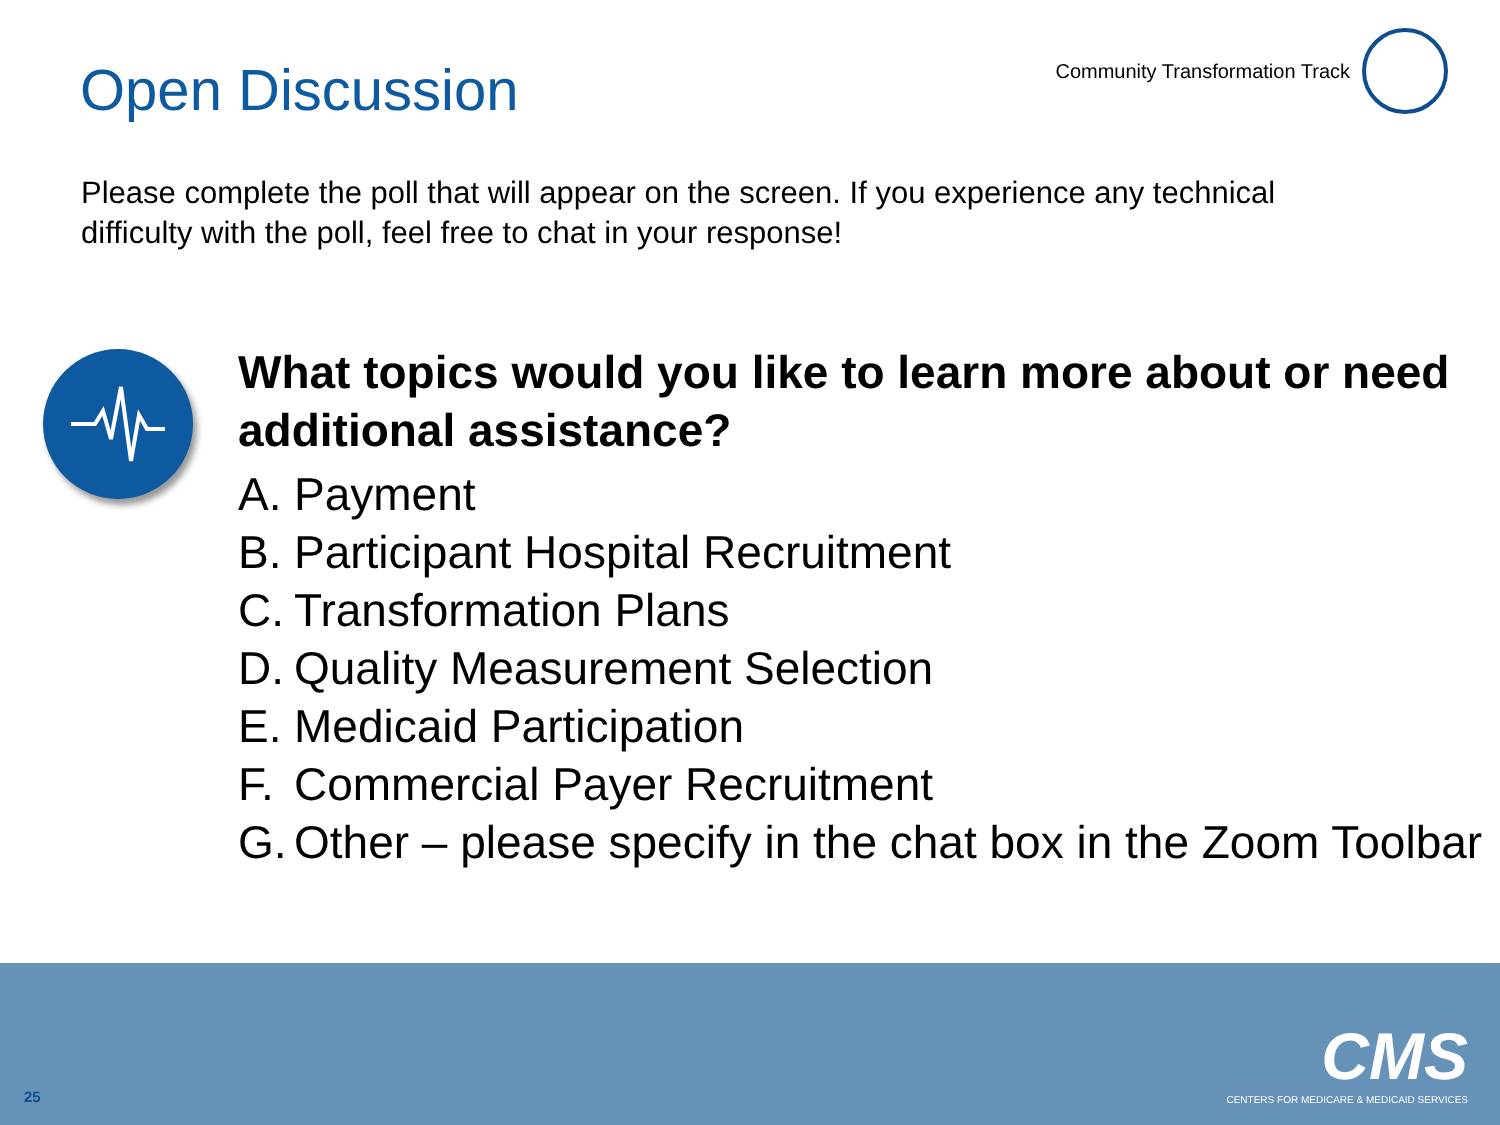Open Discussion
Community Transformation Track
Please complete the poll that will appear on the screen. If you experience any technical difficulty with the poll, feel free to chat in your response!
What topics would you like to learn more about or need additional assistance?
A. Payment
B. Participant Hospital Recruitment
C. Transformation Plans
D. Quality Measurement Selection
E. Medicaid Participation
F. Commercial Payer Recruitment
G. Other – please specify in the chat box in the Zoom Toolbar
25
CMS
CENTERS FOR MEDICARE & MEDICAID SERVICES